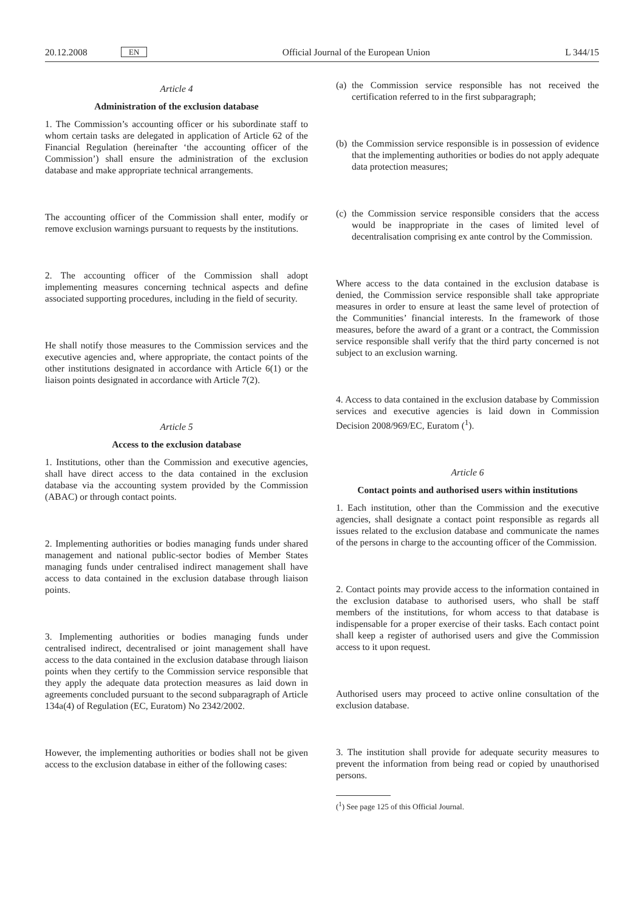20.12.2008 EN Official Journal of the European Union L 344/15
Article 4
Administration of the exclusion database
1. The Commission’s accounting officer or his subordinate staff to whom certain tasks are delegated in application of Article 62 of the Financial Regulation (hereinafter ‘the accounting officer of the Commission’) shall ensure the administration of the exclusion database and make appropriate technical arrangements.
The accounting officer of the Commission shall enter, modify or remove exclusion warnings pursuant to requests by the institutions.
2. The accounting officer of the Commission shall adopt implementing measures concerning technical aspects and define associated supporting procedures, including in the field of security.
He shall notify those measures to the Commission services and the executive agencies and, where appropriate, the contact points of the other institutions designated in accordance with Article 6(1) or the liaison points designated in accordance with Article 7(2).
Article 5
Access to the exclusion database
1. Institutions, other than the Commission and executive agencies, shall have direct access to the data contained in the exclusion database via the accounting system provided by the Commission (ABAC) or through contact points.
2. Implementing authorities or bodies managing funds under shared management and national public-sector bodies of Member States managing funds under centralised indirect management shall have access to data contained in the exclusion database through liaison points.
3. Implementing authorities or bodies managing funds under centralised indirect, decentralised or joint management shall have access to the data contained in the exclusion database through liaison points when they certify to the Commission service responsible that they apply the adequate data protection measures as laid down in agreements concluded pursuant to the second subparagraph of Article 134a(4) of Regulation (EC, Euratom) No 2342/2002.
However, the implementing authorities or bodies shall not be given access to the exclusion database in either of the following cases:
(a)
the Commission service responsible has not received the certification referred to in the first subparagraph;
(b)
the Commission service responsible is in possession of evidence that the implementing authorities or bodies do not apply adequate data protection measures;
(c)
the Commission service responsible considers that the access would be inappropriate in the cases of limited level of decentralisation comprising ex ante control by the Commission.
Where access to the data contained in the exclusion database is denied, the Commission service responsible shall take appropriate measures in order to ensure at least the same level of protection of the Communities’ financial interests. In the framework of those measures, before the award of a grant or a contract, the Commission service responsible shall verify that the third party concerned is not subject to an exclusion warning.
4. Access to data contained in the exclusion database by Commission services and executive agencies is laid down in Commission Decision 2008/969/EC, Euratom (<sup>1</sup>).
Article 6
Contact points and authorised users within institutions
1. Each institution, other than the Commission and the executive agencies, shall designate a contact point responsible as regards all issues related to the exclusion database and communicate the names of the persons in charge to the accounting officer of the Commission.
2. Contact points may provide access to the information contained in the exclusion database to authorised users, who shall be staff members of the institutions, for whom access to that database is indispensable for a proper exercise of their tasks. Each contact point shall keep a register of authorised users and give the Commission access to it upon request.
Authorised users may proceed to active online consultation of the exclusion database.
3. The institution shall provide for adequate security measures to prevent the information from being read or copied by unauthorised persons.
(<sup>1</sup>) See page 125 of this Official Journal.